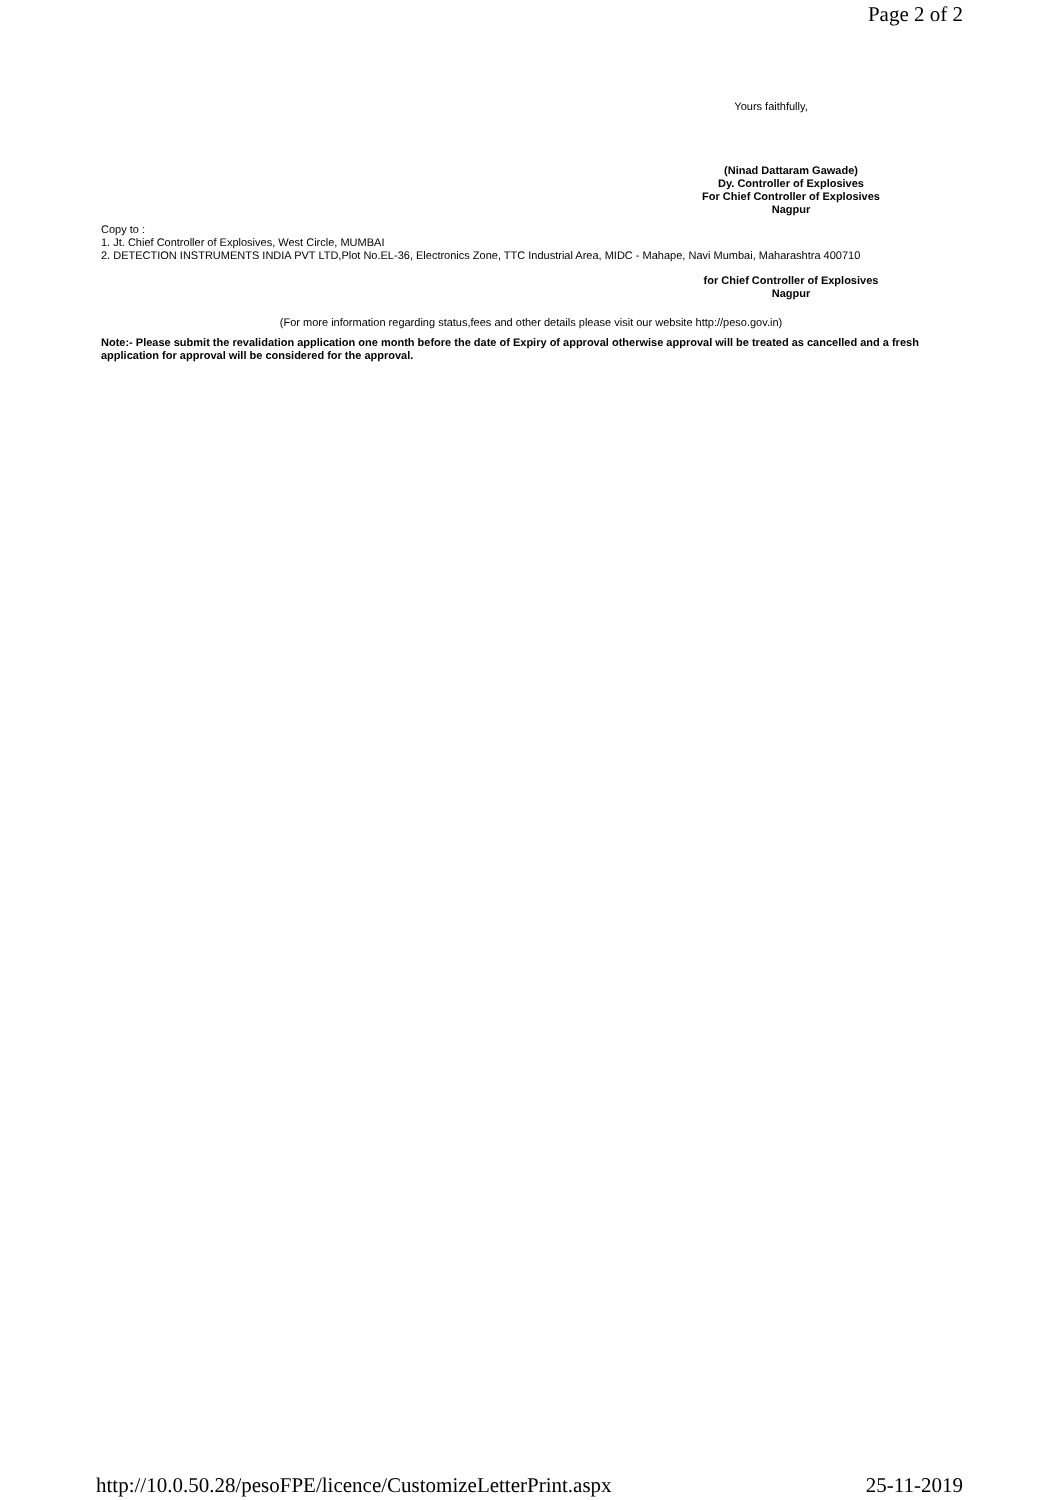Page 2 of 2
Yours faithfully,
(Ninad Dattaram Gawade)
Dy. Controller of Explosives
For Chief Controller of Explosives
Nagpur
Copy to :
1. Jt. Chief Controller of Explosives, West Circle, MUMBAI
2. DETECTION INSTRUMENTS INDIA PVT LTD,Plot No.EL-36, Electronics Zone, TTC Industrial Area, MIDC - Mahape, Navi Mumbai, Maharashtra 400710
for Chief Controller of Explosives
Nagpur
(For more information regarding status,fees and other details please visit our website http://peso.gov.in)
Note:- Please submit the revalidation application one month before the date of Expiry of approval otherwise approval will be treated as cancelled and a fresh application for approval will be considered for the approval.
http://10.0.50.28/pesoFPE/licence/CustomizeLetterPrint.aspx 25-11-2019